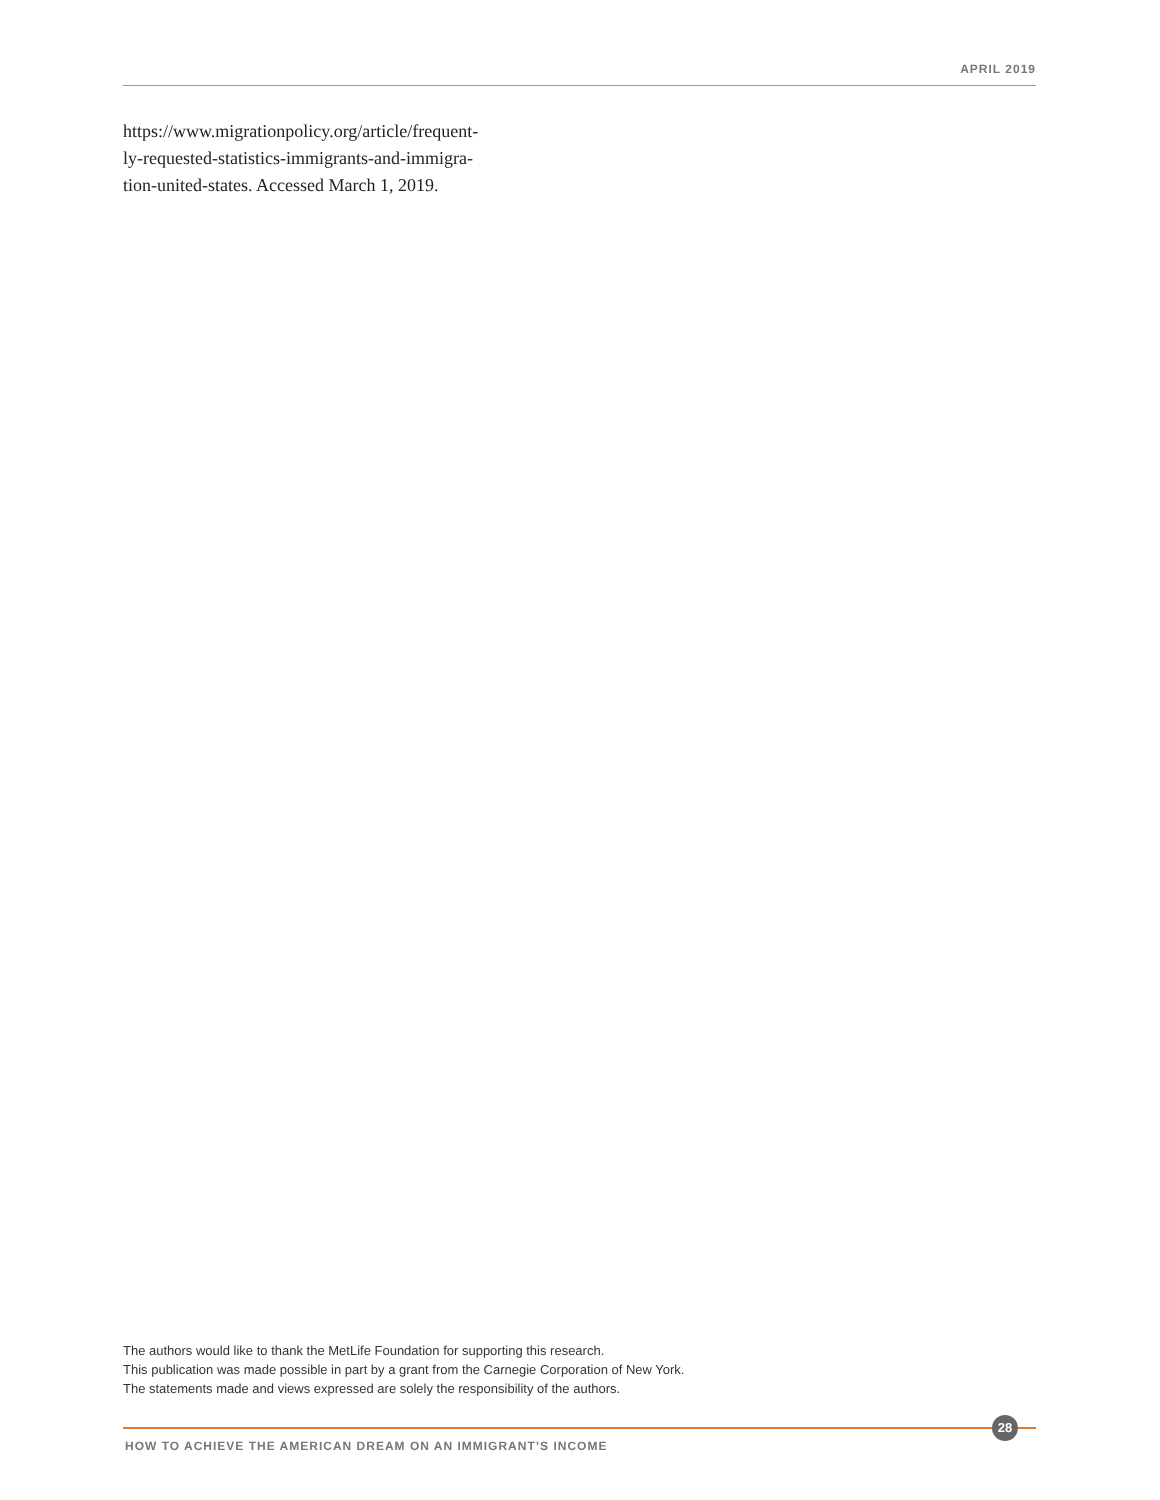APRIL 2019
https://www.migrationpolicy.org/article/frequent-
ly-requested-statistics-immigrants-and-immigra-
tion-united-states. Accessed March 1, 2019.
The authors would like to thank the MetLife Foundation for supporting this research.
This publication was made possible in part by a grant from the Carnegie Corporation of New York.
The statements made and views expressed are solely the responsibility of the authors.
28
HOW TO ACHIEVE THE AMERICAN DREAM ON AN IMMIGRANT’S INCOME